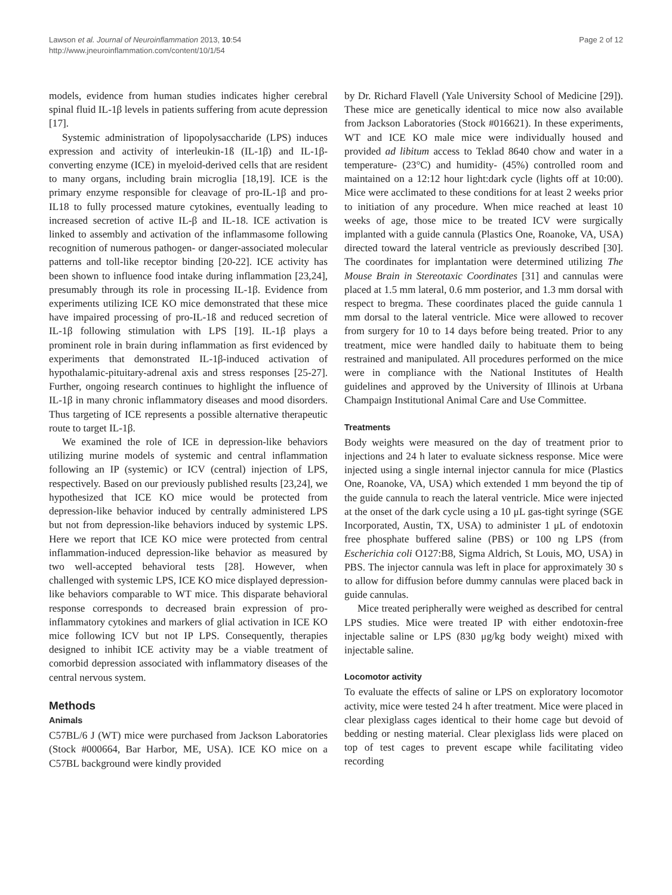Lawson et al. Journal of Neuroinflammation 2013, 10:54
http://www.jneuroinflammation.com/content/10/1/54
Page 2 of 12
models, evidence from human studies indicates higher cerebral spinal fluid IL-1β levels in patients suffering from acute depression [17].
Systemic administration of lipopolysaccharide (LPS) induces expression and activity of interleukin-1ß (IL-1β) and IL-1β-converting enzyme (ICE) in myeloid-derived cells that are resident to many organs, including brain microglia [18,19]. ICE is the primary enzyme responsible for cleavage of pro-IL-1β and pro-IL18 to fully processed mature cytokines, eventually leading to increased secretion of active IL-β and IL-18. ICE activation is linked to assembly and activation of the inflammasome following recognition of numerous pathogen- or danger-associated molecular patterns and toll-like receptor binding [20-22]. ICE activity has been shown to influence food intake during inflammation [23,24], presumably through its role in processing IL-1β. Evidence from experiments utilizing ICE KO mice demonstrated that these mice have impaired processing of pro-IL-1ß and reduced secretion of IL-1β following stimulation with LPS [19]. IL-1β plays a prominent role in brain during inflammation as first evidenced by experiments that demonstrated IL-1β-induced activation of hypothalamic-pituitary-adrenal axis and stress responses [25-27]. Further, ongoing research continues to highlight the influence of IL-1β in many chronic inflammatory diseases and mood disorders. Thus targeting of ICE represents a possible alternative therapeutic route to target IL-1β.
We examined the role of ICE in depression-like behaviors utilizing murine models of systemic and central inflammation following an IP (systemic) or ICV (central) injection of LPS, respectively. Based on our previously published results [23,24], we hypothesized that ICE KO mice would be protected from depression-like behavior induced by centrally administered LPS but not from depression-like behaviors induced by systemic LPS. Here we report that ICE KO mice were protected from central inflammation-induced depression-like behavior as measured by two well-accepted behavioral tests [28]. However, when challenged with systemic LPS, ICE KO mice displayed depression-like behaviors comparable to WT mice. This disparate behavioral response corresponds to decreased brain expression of pro-inflammatory cytokines and markers of glial activation in ICE KO mice following ICV but not IP LPS. Consequently, therapies designed to inhibit ICE activity may be a viable treatment of comorbid depression associated with inflammatory diseases of the central nervous system.
Methods
Animals
C57BL/6 J (WT) mice were purchased from Jackson Laboratories (Stock #000664, Bar Harbor, ME, USA). ICE KO mice on a C57BL background were kindly provided
by Dr. Richard Flavell (Yale University School of Medicine [29]). These mice are genetically identical to mice now also available from Jackson Laboratories (Stock #016621). In these experiments, WT and ICE KO male mice were individually housed and provided ad libitum access to Teklad 8640 chow and water in a temperature- (23°C) and humidity- (45%) controlled room and maintained on a 12:12 hour light:dark cycle (lights off at 10:00). Mice were acclimated to these conditions for at least 2 weeks prior to initiation of any procedure. When mice reached at least 10 weeks of age, those mice to be treated ICV were surgically implanted with a guide cannula (Plastics One, Roanoke, VA, USA) directed toward the lateral ventricle as previously described [30]. The coordinates for implantation were determined utilizing The Mouse Brain in Stereotaxic Coordinates [31] and cannulas were placed at 1.5 mm lateral, 0.6 mm posterior, and 1.3 mm dorsal with respect to bregma. These coordinates placed the guide cannula 1 mm dorsal to the lateral ventricle. Mice were allowed to recover from surgery for 10 to 14 days before being treated. Prior to any treatment, mice were handled daily to habituate them to being restrained and manipulated. All procedures performed on the mice were in compliance with the National Institutes of Health guidelines and approved by the University of Illinois at Urbana Champaign Institutional Animal Care and Use Committee.
Treatments
Body weights were measured on the day of treatment prior to injections and 24 h later to evaluate sickness response. Mice were injected using a single internal injector cannula for mice (Plastics One, Roanoke, VA, USA) which extended 1 mm beyond the tip of the guide cannula to reach the lateral ventricle. Mice were injected at the onset of the dark cycle using a 10 μL gas-tight syringe (SGE Incorporated, Austin, TX, USA) to administer 1 μL of endotoxin free phosphate buffered saline (PBS) or 100 ng LPS (from Escherichia coli O127:B8, Sigma Aldrich, St Louis, MO, USA) in PBS. The injector cannula was left in place for approximately 30 s to allow for diffusion before dummy cannulas were placed back in guide cannulas.
Mice treated peripherally were weighed as described for central LPS studies. Mice were treated IP with either endotoxin-free injectable saline or LPS (830 μg/kg body weight) mixed with injectable saline.
Locomotor activity
To evaluate the effects of saline or LPS on exploratory locomotor activity, mice were tested 24 h after treatment. Mice were placed in clear plexiglass cages identical to their home cage but devoid of bedding or nesting material. Clear plexiglass lids were placed on top of test cages to prevent escape while facilitating video recording